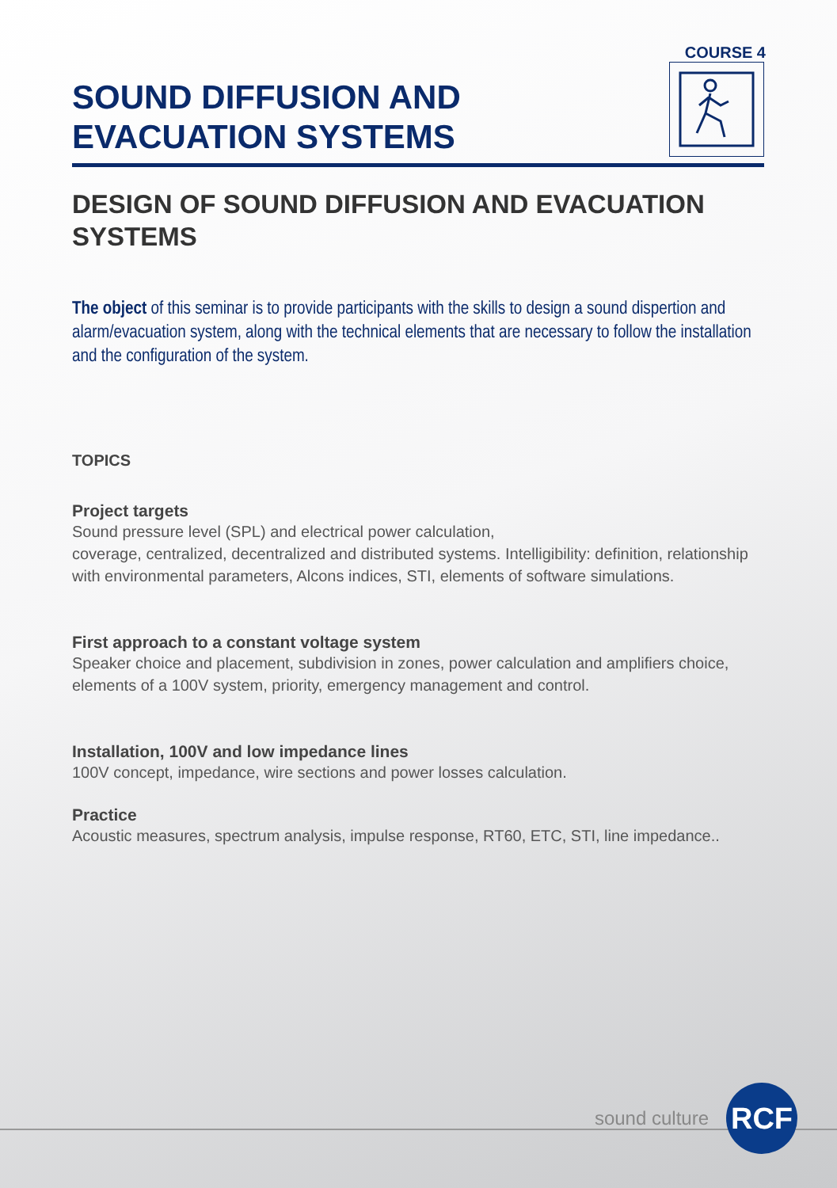COURSE 4
SOUND DIFFUSION AND
EVACUATION SYSTEMS
DESIGN OF SOUND DIFFUSION AND EVACUATION SYSTEMS
The object of this seminar is to provide participants with the skills to design a sound dispertion and alarm/evacuation system, along with the technical elements that are necessary to follow the installation and the configuration of the system.
TOPICS
Project targets
Sound pressure level (SPL) and electrical power calculation,
coverage, centralized, decentralized and distributed systems. Intelligibility: definition, relationship with environmental parameters, Alcons indices, STI, elements of software simulations.
First approach to a constant voltage system
Speaker choice and placement, subdivision in zones, power calculation and amplifiers choice, elements of a 100V system, priority, emergency management and control.
Installation, 100V and low impedance lines
100V concept, impedance, wire sections and power losses calculation.
Practice
Acoustic measures, spectrum analysis, impulse response, RT60, ETC, STI, line impedance..
sound culture
RCF